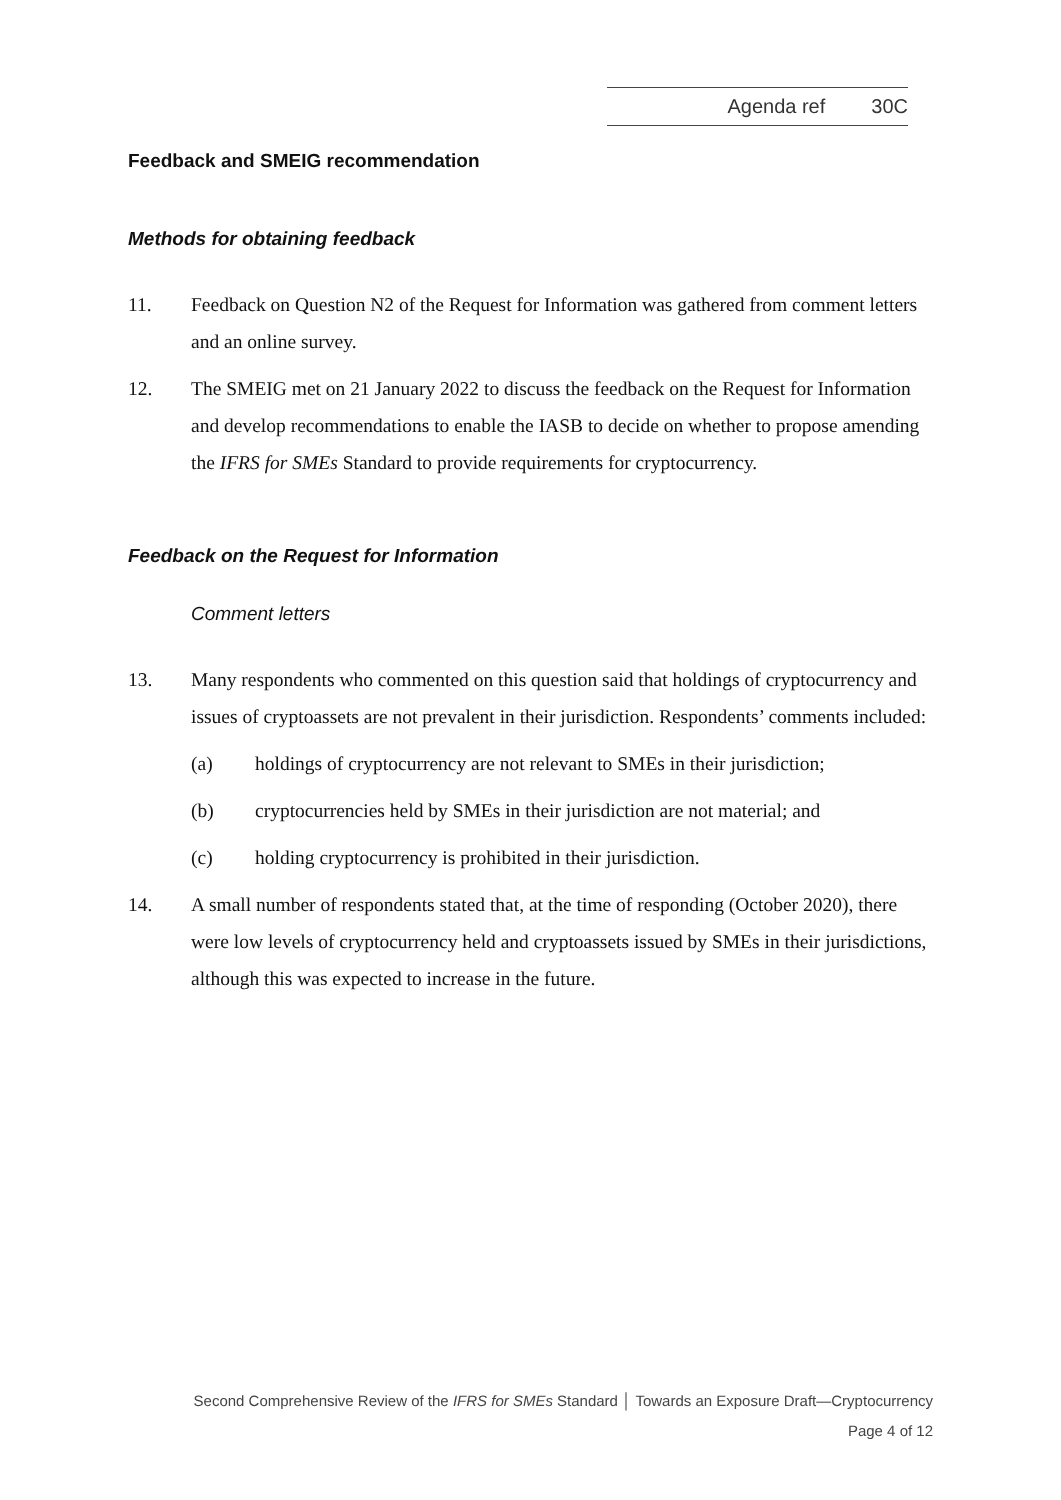Agenda ref 30C
Feedback and SMEIG recommendation
Methods for obtaining feedback
11. Feedback on Question N2 of the Request for Information was gathered from comment letters and an online survey.
12. The SMEIG met on 21 January 2022 to discuss the feedback on the Request for Information and develop recommendations to enable the IASB to decide on whether to propose amending the IFRS for SMEs Standard to provide requirements for cryptocurrency.
Feedback on the Request for Information
Comment letters
13. Many respondents who commented on this question said that holdings of cryptocurrency and issues of cryptoassets are not prevalent in their jurisdiction. Respondents’ comments included:
(a) holdings of cryptocurrency are not relevant to SMEs in their jurisdiction;
(b) cryptocurrencies held by SMEs in their jurisdiction are not material; and
(c) holding cryptocurrency is prohibited in their jurisdiction.
14. A small number of respondents stated that, at the time of responding (October 2020), there were low levels of cryptocurrency held and cryptoassets issued by SMEs in their jurisdictions, although this was expected to increase in the future.
Second Comprehensive Review of the IFRS for SMEs Standard │ Towards an Exposure Draft—Cryptocurrency
Page 4 of 12